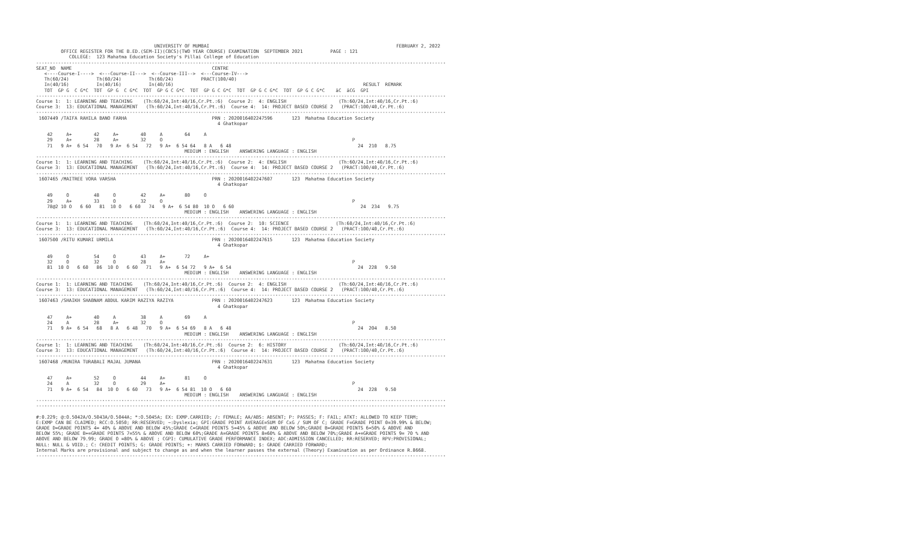UNIVERSITY OF MUMBAI                                                                    FEBRUARY 2, 2022
         OFFICE REGISTER FOR THE B.ED.(SEM-II)(CBCS)(TWO YEAR COURSE) EXAMINATION  SEPTEMBER 2021          PAGE : 121
            COLLEGE:  123 Mahatma Education Society's Pillai College of Education
-----------------------------------------------------------------------------------------------------------------------------------------------------
SEAT_NO  NAME                                                   CENTRE
   <----Course-I---->  <---Course-II--->  <--Course-III-->  <---Course-IV--->
   Th(60/24)          Th(60/24)          Th(60/24)          PRACT(100/40)
   In(40/16)          In(40/16)          In(40/16)                                                                     RESULT  REMARK
   TOT  GP G  C G*C  TOT  GP G  C G*C  TOT  GP G C G*C  TOT  GP G C G*C  TOT  GP G C G*C  TOT  GP G C G*C    äC  äCG  GPI
-----------------------------------------------------------------------------------------------------------------------------------------------------
Course 1:  1: LEARNING AND TEACHING    (Th:60/24,Int:40/16,Cr.Pt.:6)  Course 2:  4: ENGLISH                   (Th:60/24,Int:40/16,Cr.Pt.:6)
Course 3:  13: EDUCATIONAL MANAGEMENT   (Th:60/24,Int:40/16,Cr.Pt.:6)  Course 4:  14: PROJECT BASED COURSE 2   (PRACT:100/40,Cr.Pt.:6)
-----------------------------------------------------------------------------------------------------------------------------------------------------
 1607449 /TAIFA RAHILA BANO FARHA                               PRN : 2020016402247596       123  Mahatma Education Society
                                                                  4 Ghatkopar

    42     A+        42     A+        40     A        64     A
    29     A+        28     A+        32     O                                                                     P
    71   9 A+  6 54   70   9 A+  6 54   72   9 A+  6 54 64   8 A   6 48                                              24  210   8.75
                                                      MEDIUM : ENGLISH    ANSWERING LANGUAGE : ENGLISH
-----------------------------------------------------------------------------------------------------------------------------------------------------
Course 1:  1: LEARNING AND TEACHING    (Th:60/24,Int:40/16,Cr.Pt.:6)  Course 2:  4: ENGLISH                   (Th:60/24,Int:40/16,Cr.Pt.:6)
Course 3:  13: EDUCATIONAL MANAGEMENT   (Th:60/24,Int:40/16,Cr.Pt.:6)  Course 4:  14: PROJECT BASED COURSE 2   (PRACT:100/40,Cr.Pt.:6)
-----------------------------------------------------------------------------------------------------------------------------------------------------
 1607465 /MAITREE VORA VARSHA                                   PRN : 2020016402247607       123  Mahatma Education Society
                                                                  4 Ghatkopar

    49     O         48     O         42     A+       80     O
    29     A+        33     O         32     O                                                                     P
    78@2 10 O   6 60   81  10 O   6 60   74   9 A+  6 54 80  10 O   6 60                                              24  234   9.75
                                                      MEDIUM : ENGLISH    ANSWERING LANGUAGE : ENGLISH
-----------------------------------------------------------------------------------------------------------------------------------------------------
Course 1:  1: LEARNING AND TEACHING    (Th:60/24,Int:40/16,Cr.Pt.:6)  Course 2:  10: SCIENCE                 (Th:60/24,Int:40/16,Cr.Pt.:6)
Course 3:  13: EDUCATIONAL MANAGEMENT   (Th:60/24,Int:40/16,Cr.Pt.:6)  Course 4:  14: PROJECT BASED COURSE 2   (PRACT:100/40,Cr.Pt.:6)
-----------------------------------------------------------------------------------------------------------------------------------------------------
 1607500 /RITU KUMARI URMILA                                    PRN : 2020016402247615       123  Mahatma Education Society
                                                                  4 Ghatkopar

    49     O         54     O         43     A+       72     A+
    32     O         32     O         28     A+                                                                    P
    81  10 O   6 60   86  10 O   6 60   71   9 A+  6 54 72   9 A+  6 54                                              24  228   9.50
                                                      MEDIUM : ENGLISH    ANSWERING LANGUAGE : ENGLISH
-----------------------------------------------------------------------------------------------------------------------------------------------------
Course 1:  1: LEARNING AND TEACHING    (Th:60/24,Int:40/16,Cr.Pt.:6)  Course 2:  4: ENGLISH                   (Th:60/24,Int:40/16,Cr.Pt.:6)
Course 3:  13: EDUCATIONAL MANAGEMENT   (Th:60/24,Int:40/16,Cr.Pt.:6)  Course 4:  14: PROJECT BASED COURSE 2   (PRACT:100/40,Cr.Pt.:6)
-----------------------------------------------------------------------------------------------------------------------------------------------------
 1607463 /SHAIKH SHABNAM ABDUL KARIM RAZIYA RAZIYA              PRN : 2020016402247623       123  Mahatma Education Society
                                                                  4 Ghatkopar

    47     A+        40     A         38     A        69     A
    24     A         28     A+        32     O                                                                     P
    71   9 A+  6 54   68   8 A   6 48   70   9 A+  6 54 69   8 A   6 48                                              24  204   8.50
                                                      MEDIUM : ENGLISH    ANSWERING LANGUAGE : ENGLISH
-----------------------------------------------------------------------------------------------------------------------------------------------------
Course 1:  1: LEARNING AND TEACHING    (Th:60/24,Int:40/16,Cr.Pt.:6)  Course 2:  6: HISTORY                   (Th:60/24,Int:40/16,Cr.Pt.:6)
Course 3:  13: EDUCATIONAL MANAGEMENT   (Th:60/24,Int:40/16,Cr.Pt.:6)  Course 4:  14: PROJECT BASED COURSE 2   (PRACT:100/40,Cr.Pt.:6)
-----------------------------------------------------------------------------------------------------------------------------------------------------
 1607468 /MUNIRA TURABALI MAJAL JUMANA                          PRN : 2020016402247631       123  Mahatma Education Society
                                                                  4 Ghatkopar

    47     A+        52     O         44     A+       81     O
    24     A         32     O         29     A+                                                                    P
    71   9 A+  6 54   84  10 O   6 60   73   9 A+  6 54 81  10 O   6 60                                              24  228   9.50
                                                      MEDIUM : ENGLISH    ANSWERING LANGUAGE : ENGLISH
-----------------------------------------------------------------------------------------------------------------------------------------------------
-----------------------------------------------------------------------------------------------------------------------------------------------------

#:0.229; @:O.5042A/O.5043A/O.5044A; *:O.5045A; EX: EXMP.CARRIED; /: FEMALE; AA/ABS: ABSENT; P: PASSES; F: FAIL; ATKT: ALLOWED TO KEEP TERM;
E:EXMP CAN BE CLAIMED; RCC:O.5050; RR:RESERVED; ~:Dyslexia; GPI:GRADE POINT AVERAGE=SUM OF CxG / SUM OF C; GRADE F=GRADE POINT 0=39.99% & BELOW;
GRADE D=GRADE POINTS 4= 40% & ABOVE AND BELOW 45%;GRADE C=GRADE POINTS 5=45% & ABOVE AND BELOW 50%;GRADE B=GRADE POINTS 6=50% & ABOVE AND
BELOW 55%; GRADE B+=GRADE POINTS 7=55% & ABOVE AND BELOW 60%;GRADE A=GRADE POINTS 8=60% & ABOVE AND BELOW 70%;GRADE A+=GRADE POINTS 9= 70 % AND
ABOVE AND BELOW 79.99; GRADE O =80% & ABOVE ; CGPI: CUMULATIVE GRADE PERFORMANCE INDEX; ADC:ADMISSION CANCELLED; RR:RESERVED; RPV:PROVISIONAL;
NULL: NULL & VOID.; C: CREDIT POINTS; G: GRADE POINTS; +: MARKS CARRIED FORWARD; $: GRADE CARRIED FORWARD;
Internal Marks are provisional and subject to change as and when the learner passes the external (Theory) Examination as per Ordinance R.8668.
-----------------------------------------------------------------------------------------------------------------------------------------------------